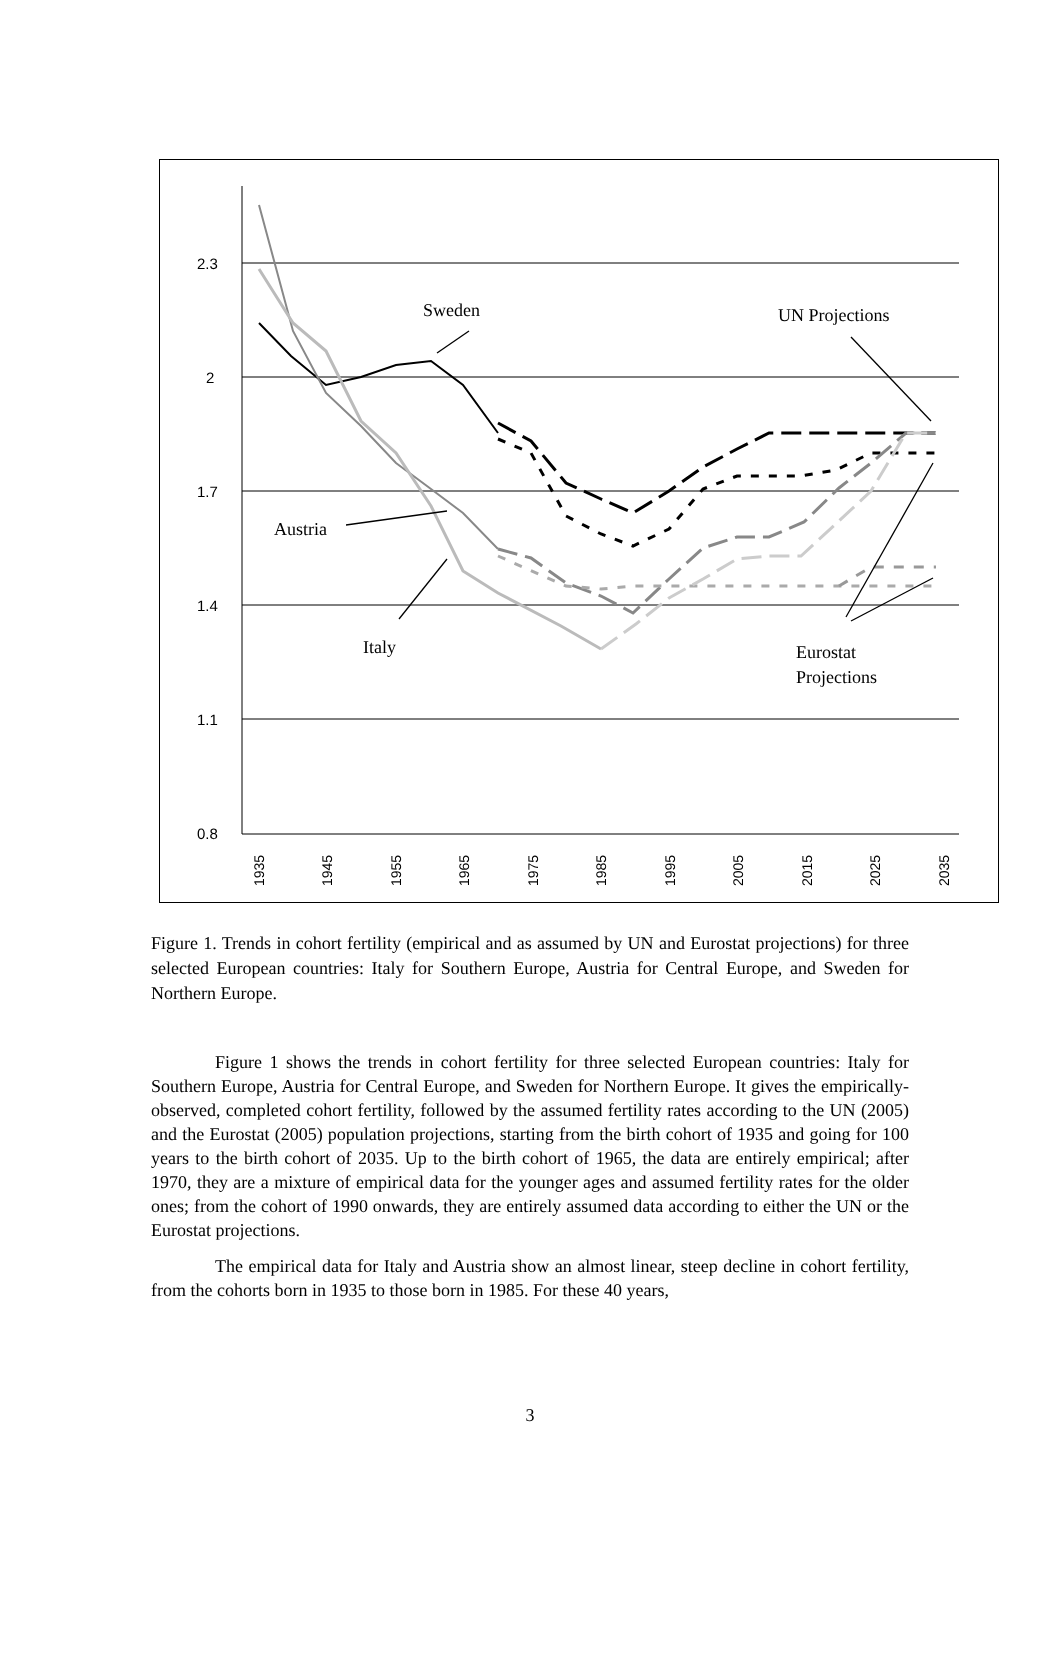2.3
2
1.7
1.4
1.1
0.8
1935
1945
1955
1965
1975
1985
1995
2005
2015
2025
2035
Sweden
UN Projections
Austria
Italy
Eurostat
Projections
Figure 1. Trends in cohort fertility (empirical and as assumed by UN and Eurostat projections) for three selected European countries: Italy for Southern Europe, Austria for Central Europe, and Sweden for Northern Europe.
Figure 1 shows the trends in cohort fertility for three selected European countries: Italy for Southern Europe, Austria for Central Europe, and Sweden for Northern Europe. It gives the empirically-observed, completed cohort fertility, followed by the assumed fertility rates according to the UN (2005) and the Eurostat (2005) population projections, starting from the birth cohort of 1935 and going for 100 years to the birth cohort of 2035. Up to the birth cohort of 1965, the data are entirely empirical; after 1970, they are a mixture of empirical data for the younger ages and assumed fertility rates for the older ones; from the cohort of 1990 onwards, they are entirely assumed data according to either the UN or the Eurostat projections.
The empirical data for Italy and Austria show an almost linear, steep decline in cohort fertility, from the cohorts born in 1935 to those born in 1985. For these 40 years,
3